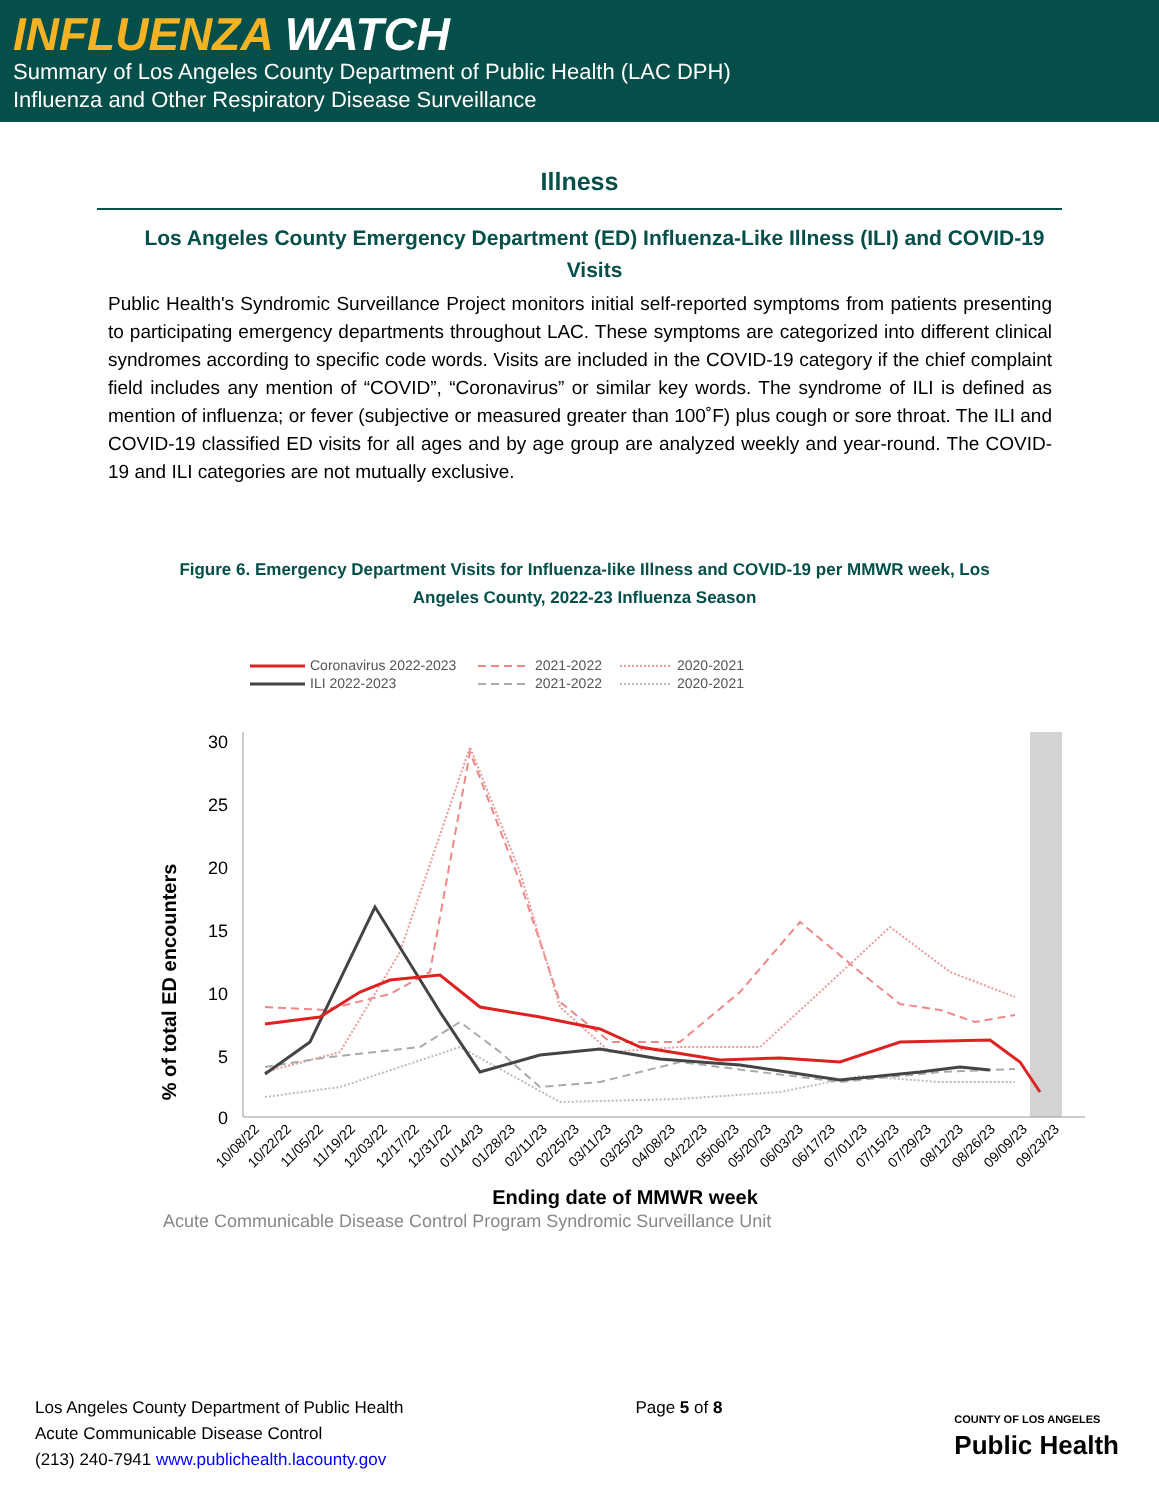INFLUENZA WATCH
Summary of Los Angeles County Department of Public Health (LAC DPH)
Influenza and Other Respiratory Disease Surveillance
Illness
Los Angeles County Emergency Department (ED) Influenza-Like Illness (ILI) and COVID-19 Visits
Public Health's Syndromic Surveillance Project monitors initial self-reported symptoms from patients presenting to participating emergency departments throughout LAC. These symptoms are categorized into different clinical syndromes according to specific code words. Visits are included in the COVID-19 category if the chief complaint field includes any mention of “COVID”, “Coronavirus” or similar key words. The syndrome of ILI is defined as mention of influenza; or fever (subjective or measured greater than 100˚F) plus cough or sore throat. The ILI and COVID-19 classified ED visits for all ages and by age group are analyzed weekly and year-round. The COVID-19 and ILI categories are not mutually exclusive.
Figure 6. Emergency Department Visits for Influenza-like Illness and COVID-19 per MMWR week, Los Angeles County, 2022-23 Influenza Season
Coronavirus 2022-2023
ILI 2022-2023
2021-2022
2021-2022
2020-2021
2020-2021
30
25
20
15
10
5
0
% of total ED encounters
10/08/22
10/22/22
11/05/22
11/19/22
12/03/22
12/17/22
12/31/22
01/14/23
01/28/23
02/11/23
02/25/23
03/11/23
03/25/23
04/08/23
04/22/23
05/06/23
05/20/23
06/03/23
06/17/23
07/01/23
07/15/23
07/29/23
08/12/23
08/26/23
09/09/23
09/23/23
Ending date of MMWR week
Acute Communicable Disease Control Program Syndromic Surveillance Unit
Los Angeles County Department of Public Health
Acute Communicable Disease Control
(213) 240-7941 www.publichealth.lacounty.gov
Page 5 of 8
COUNTY OF LOS ANGELES
Public Health